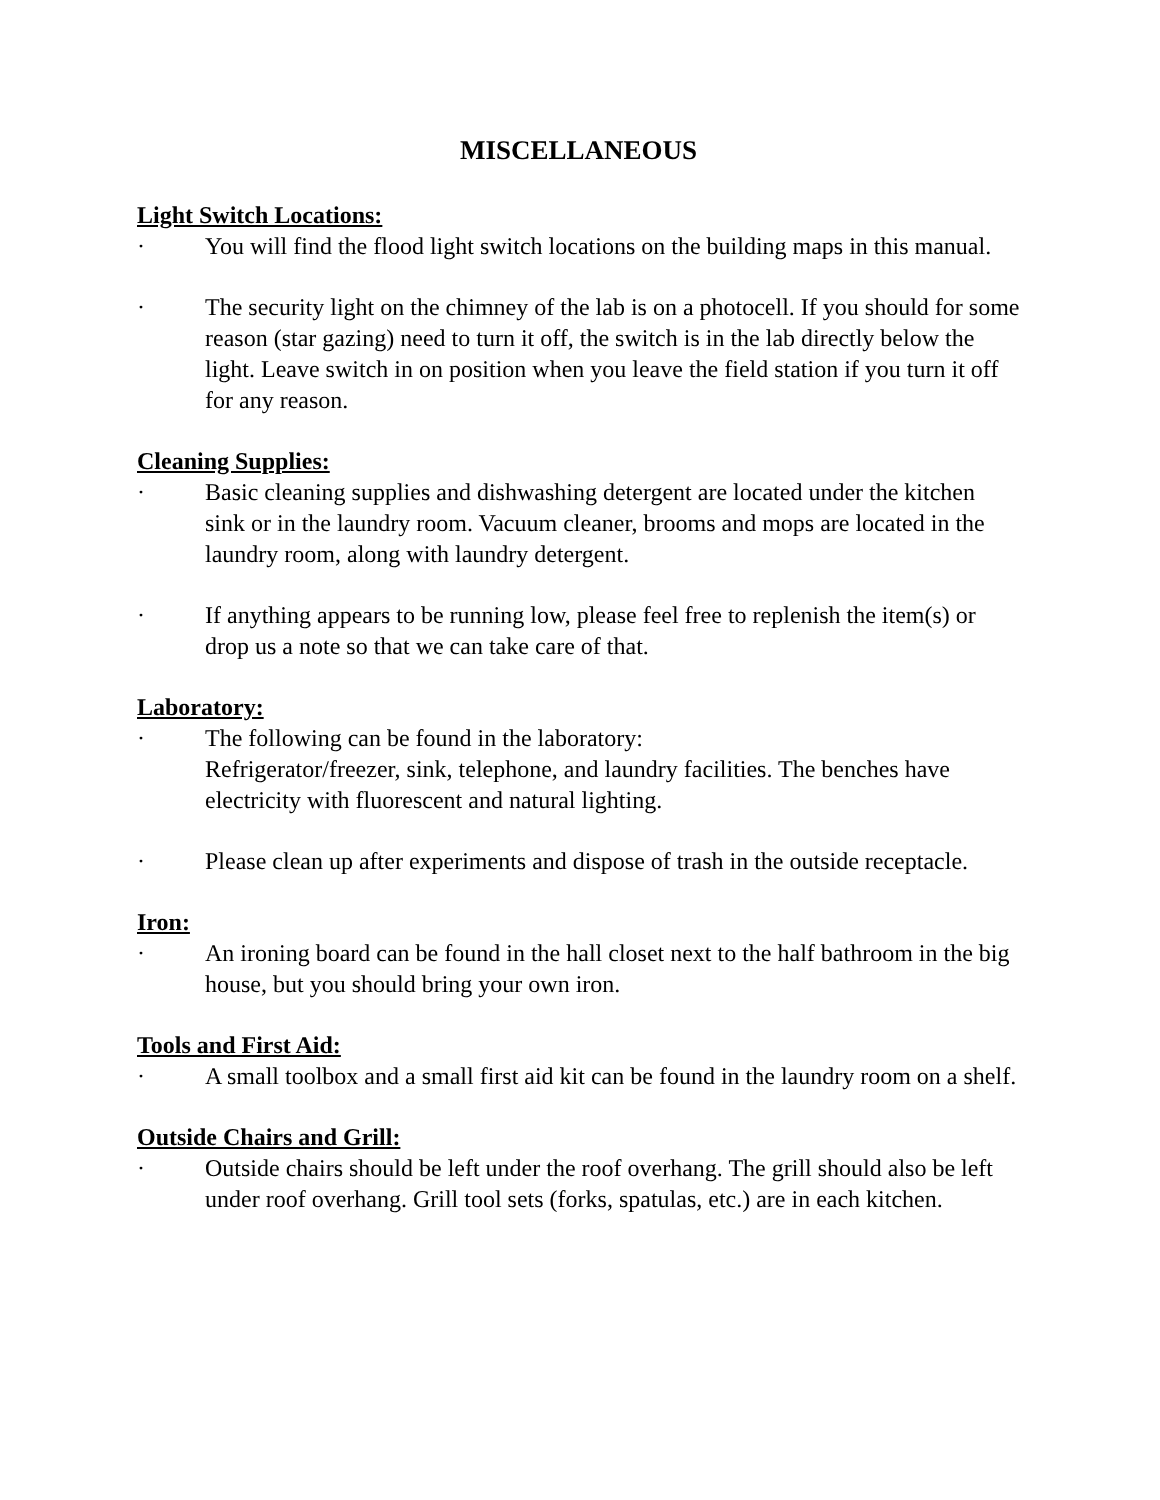MISCELLANEOUS
Light Switch Locations:
· You will find the flood light switch locations on the building maps in this manual.
· The security light on the chimney of the lab is on a photocell. If you should for some reason (star gazing) need to turn it off, the switch is in the lab directly below the light. Leave switch in on position when you leave the field station if you turn it off for any reason.
Cleaning Supplies:
· Basic cleaning supplies and dishwashing detergent are located under the kitchen sink or in the laundry room. Vacuum cleaner, brooms and mops are located in the laundry room, along with laundry detergent.
· If anything appears to be running low, please feel free to replenish the item(s) or drop us a note so that we can take care of that.
Laboratory:
· The following can be found in the laboratory:
Refrigerator/freezer, sink, telephone, and laundry facilities. The benches have electricity with fluorescent and natural lighting.
· Please clean up after experiments and dispose of trash in the outside receptacle.
Iron:
· An ironing board can be found in the hall closet next to the half bathroom in the big house, but you should bring your own iron.
Tools and First Aid:
· A small toolbox and a small first aid kit can be found in the laundry room on a shelf.
Outside Chairs and Grill:
· Outside chairs should be left under the roof overhang. The grill should also be left under roof overhang. Grill tool sets (forks, spatulas, etc.) are in each kitchen.